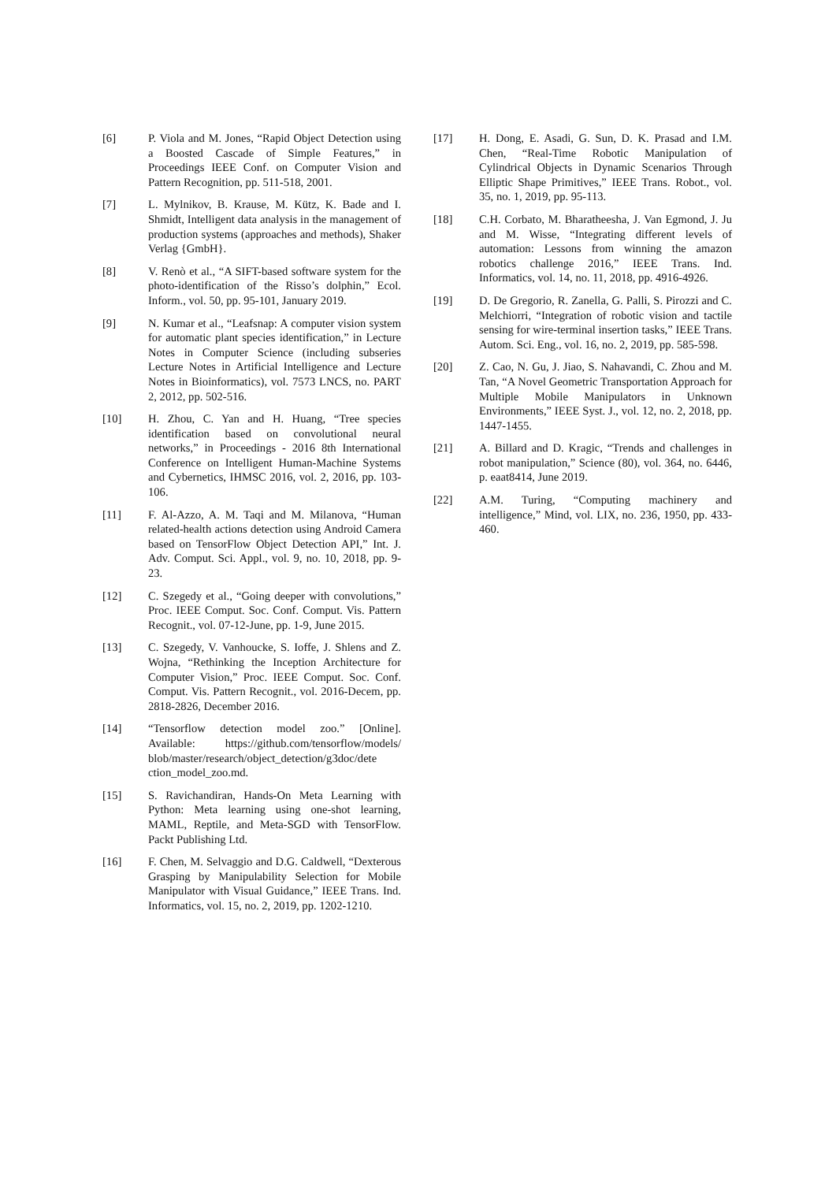[6] P. Viola and M. Jones, “Rapid Object Detection using a Boosted Cascade of Simple Features,” in Proceedings IEEE Conf. on Computer Vision and Pattern Recognition, pp. 511-518, 2001.
[7] L. Mylnikov, B. Krause, M. Kütz, K. Bade and I. Shmidt, Intelligent data analysis in the management of production systems (approaches and methods), Shaker Verlag {GmbH}.
[8] V. Renò et al., “A SIFT-based software system for the photo-identification of the Risso’s dolphin,” Ecol. Inform., vol. 50, pp. 95-101, January 2019.
[9] N. Kumar et al., “Leafsnap: A computer vision system for automatic plant species identification,” in Lecture Notes in Computer Science (including subseries Lecture Notes in Artificial Intelligence and Lecture Notes in Bioinformatics), vol. 7573 LNCS, no. PART 2, 2012, pp. 502-516.
[10] H. Zhou, C. Yan and H. Huang, “Tree species identification based on convolutional neural networks,” in Proceedings - 2016 8th International Conference on Intelligent Human-Machine Systems and Cybernetics, IHMSC 2016, vol. 2, 2016, pp. 103-106.
[11] F. Al-Azzo, A. M. Taqi and M. Milanova, “Human related-health actions detection using Android Camera based on TensorFlow Object Detection API,” Int. J. Adv. Comput. Sci. Appl., vol. 9, no. 10, 2018, pp. 9-23.
[12] C. Szegedy et al., “Going deeper with convolutions,” Proc. IEEE Comput. Soc. Conf. Comput. Vis. Pattern Recognit., vol. 07-12-June, pp. 1-9, June 2015.
[13] C. Szegedy, V. Vanhoucke, S. Ioffe, J. Shlens and Z. Wojna, “Rethinking the Inception Architecture for Computer Vision,” Proc. IEEE Comput. Soc. Conf. Comput. Vis. Pattern Recognit., vol. 2016-Decem, pp. 2818-2826, December 2016.
[14] “Tensorflow detection model zoo.” [Online]. Available: https://github.com/tensorflow/models/ blob/master/research/object_detection/g3doc/dete ction_model_zoo.md.
[15] S. Ravichandiran, Hands-On Meta Learning with Python: Meta learning using one-shot learning, MAML, Reptile, and Meta-SGD with TensorFlow. Packt Publishing Ltd.
[16] F. Chen, M. Selvaggio and D.G. Caldwell, “Dexterous Grasping by Manipulability Selection for Mobile Manipulator with Visual Guidance,” IEEE Trans. Ind. Informatics, vol. 15, no. 2, 2019, pp. 1202-1210.
[17] H. Dong, E. Asadi, G. Sun, D. K. Prasad and I.M. Chen, “Real-Time Robotic Manipulation of Cylindrical Objects in Dynamic Scenarios Through Elliptic Shape Primitives,” IEEE Trans. Robot., vol. 35, no. 1, 2019, pp. 95-113.
[18] C.H. Corbato, M. Bharatheesha, J. Van Egmond, J. Ju and M. Wisse, “Integrating different levels of automation: Lessons from winning the amazon robotics challenge 2016,” IEEE Trans. Ind. Informatics, vol. 14, no. 11, 2018, pp. 4916-4926.
[19] D. De Gregorio, R. Zanella, G. Palli, S. Pirozzi and C. Melchiorri, “Integration of robotic vision and tactile sensing for wire-terminal insertion tasks,” IEEE Trans. Autom. Sci. Eng., vol. 16, no. 2, 2019, pp. 585-598.
[20] Z. Cao, N. Gu, J. Jiao, S. Nahavandi, C. Zhou and M. Tan, “A Novel Geometric Transportation Approach for Multiple Mobile Manipulators in Unknown Environments,” IEEE Syst. J., vol. 12, no. 2, 2018, pp. 1447-1455.
[21] A. Billard and D. Kragic, “Trends and challenges in robot manipulation,” Science (80), vol. 364, no. 6446, p. eaat8414, June 2019.
[22] A.M. Turing, “Computing machinery and intelligence,” Mind, vol. LIX, no. 236, 1950, pp. 433-460.